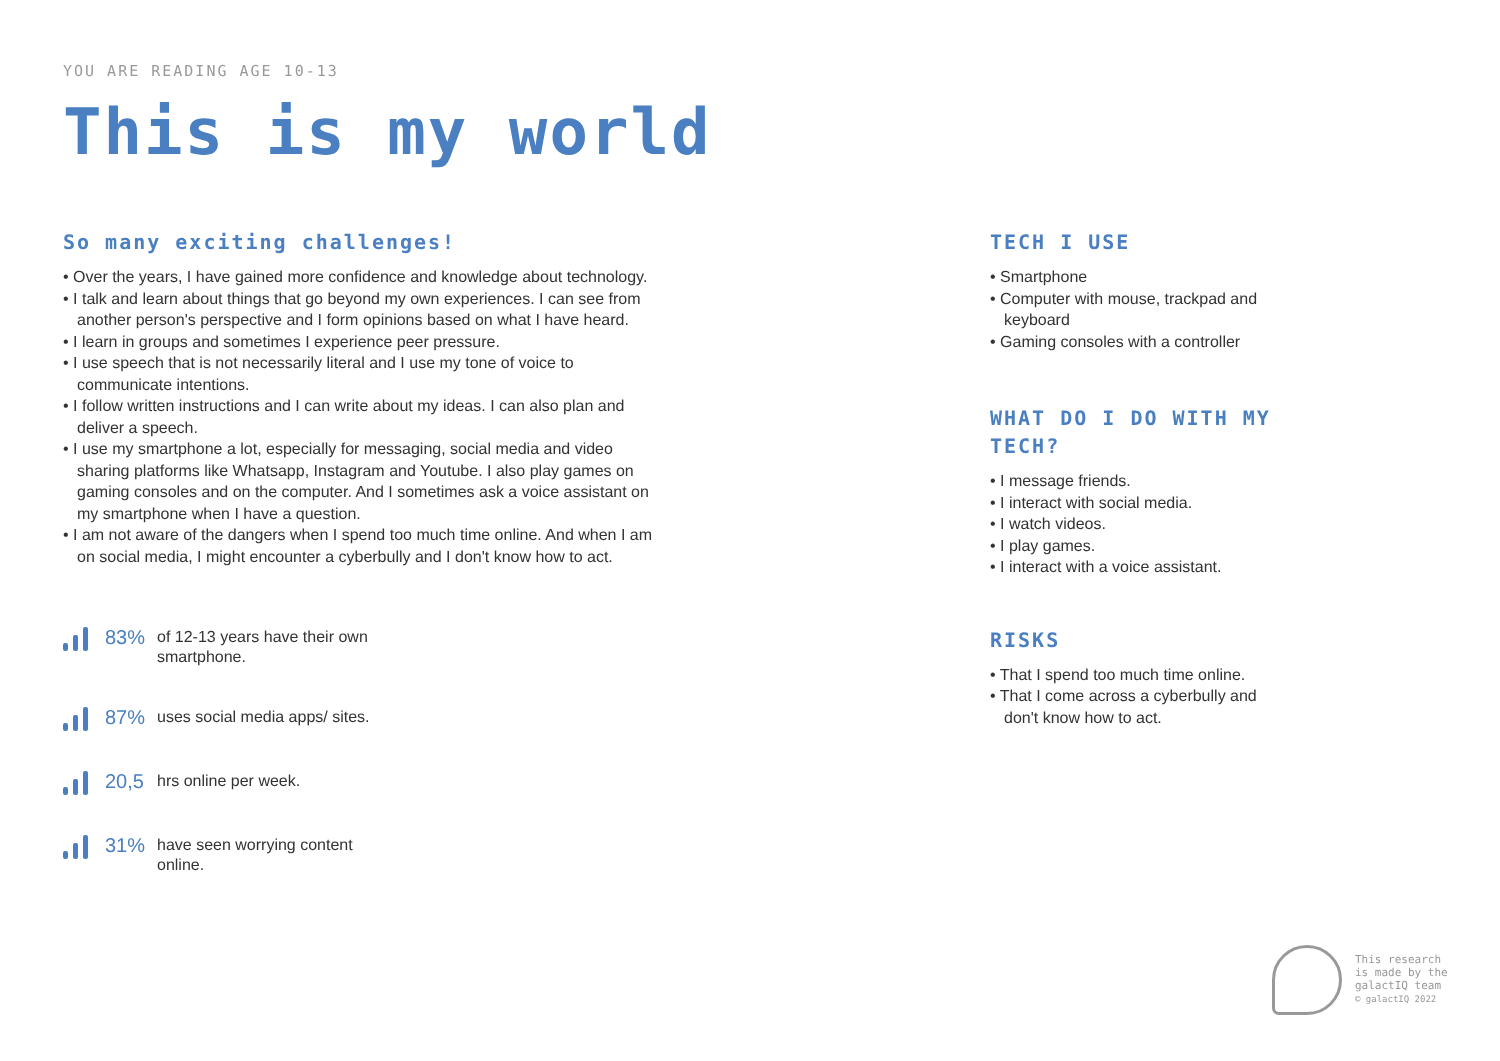YOU ARE READING AGE 10-13
This is my world
So many exciting challenges!
• Over the years, I have gained more confidence and knowledge about technology.
• I talk and learn about things that go beyond my own experiences. I can see from another person's perspective and I form opinions based on what I have heard.
• I learn in groups and sometimes I experience peer pressure.
• I use speech that is not necessarily literal and I use my tone of voice to communicate intentions.
• I follow written instructions and I can write about my ideas. I can also plan and deliver a speech.
• I use my smartphone a lot, especially for messaging, social media and video sharing platforms like Whatsapp, Instagram and Youtube. I also play games on gaming consoles and on the computer. And I sometimes ask a voice assistant on my smartphone when I have a question.
• I am not aware of the dangers when I spend too much time online. And when I am on social media, I might encounter a cyberbully and I don't know how to act.
83% of 12-13 years have their own smartphone.
87% uses social media apps/ sites.
20,5 hrs online per week.
31% have seen worrying content online.
TECH I USE
• Smartphone
• Computer with mouse, trackpad and keyboard
• Gaming consoles with a controller
WHAT DO I DO WITH MY TECH?
• I message friends.
• I interact with social media.
• I watch videos.
• I play games.
• I interact with a voice assistant.
RISKS
• That I spend too much time online.
• That I come across a cyberbully and don't know how to act.
This research
is made by the
galactIQ team
© galactIQ 2022